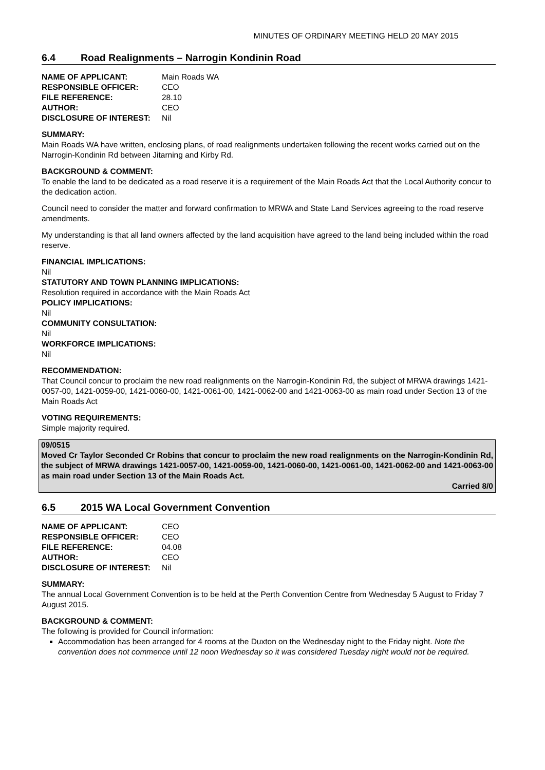MINUTES OF ORDINARY MEETING HELD 20 MAY 2015
6.4 Road Realignments – Narrogin Kondinin Road
| NAME OF APPLICANT: | Main Roads WA |
| RESPONSIBLE OFFICER: | CEO |
| FILE REFERENCE: | 28.10 |
| AUTHOR: | CEO |
| DISCLOSURE OF INTEREST: | Nil |
SUMMARY:
Main Roads WA have written, enclosing plans, of road realignments undertaken following the recent works carried out on the Narrogin-Kondinin Rd between Jitarning and Kirby Rd.
BACKGROUND & COMMENT:
To enable the land to be dedicated as a road reserve it is a requirement of the Main Roads Act that the Local Authority concur to the dedication action.
Council need to consider the matter and forward confirmation to MRWA and State Land Services agreeing to the road reserve amendments.
My understanding is that all land owners affected by the land acquisition have agreed to the land being included within the road reserve.
FINANCIAL IMPLICATIONS:
Nil
STATUTORY AND TOWN PLANNING IMPLICATIONS:
Resolution required in accordance with the Main Roads Act
POLICY IMPLICATIONS:
Nil
COMMUNITY CONSULTATION:
Nil
WORKFORCE IMPLICATIONS:
Nil
RECOMMENDATION:
That Council concur to proclaim the new road realignments on the Narrogin-Kondinin Rd, the subject of MRWA drawings 1421-0057-00, 1421-0059-00, 1421-0060-00, 1421-0061-00, 1421-0062-00 and 1421-0063-00 as main road under Section 13 of the Main Roads Act
VOTING REQUIREMENTS:
Simple majority required.
09/0515
Moved Cr Taylor Seconded Cr Robins that concur to proclaim the new road realignments on the Narrogin-Kondinin Rd, the subject of MRWA drawings 1421-0057-00, 1421-0059-00, 1421-0060-00, 1421-0061-00, 1421-0062-00 and 1421-0063-00 as main road under Section 13 of the Main Roads Act.
Carried 8/0
6.5 2015 WA Local Government Convention
| NAME OF APPLICANT: | CEO |
| RESPONSIBLE OFFICER: | CEO |
| FILE REFERENCE: | 04.08 |
| AUTHOR: | CEO |
| DISCLOSURE OF INTEREST: | Nil |
SUMMARY:
The annual Local Government Convention is to be held at the Perth Convention Centre from Wednesday 5 August to Friday 7 August 2015.
BACKGROUND & COMMENT:
The following is provided for Council information:
Accommodation has been arranged for 4 rooms at the Duxton on the Wednesday night to the Friday night. Note the convention does not commence until 12 noon Wednesday so it was considered Tuesday night would not be required.